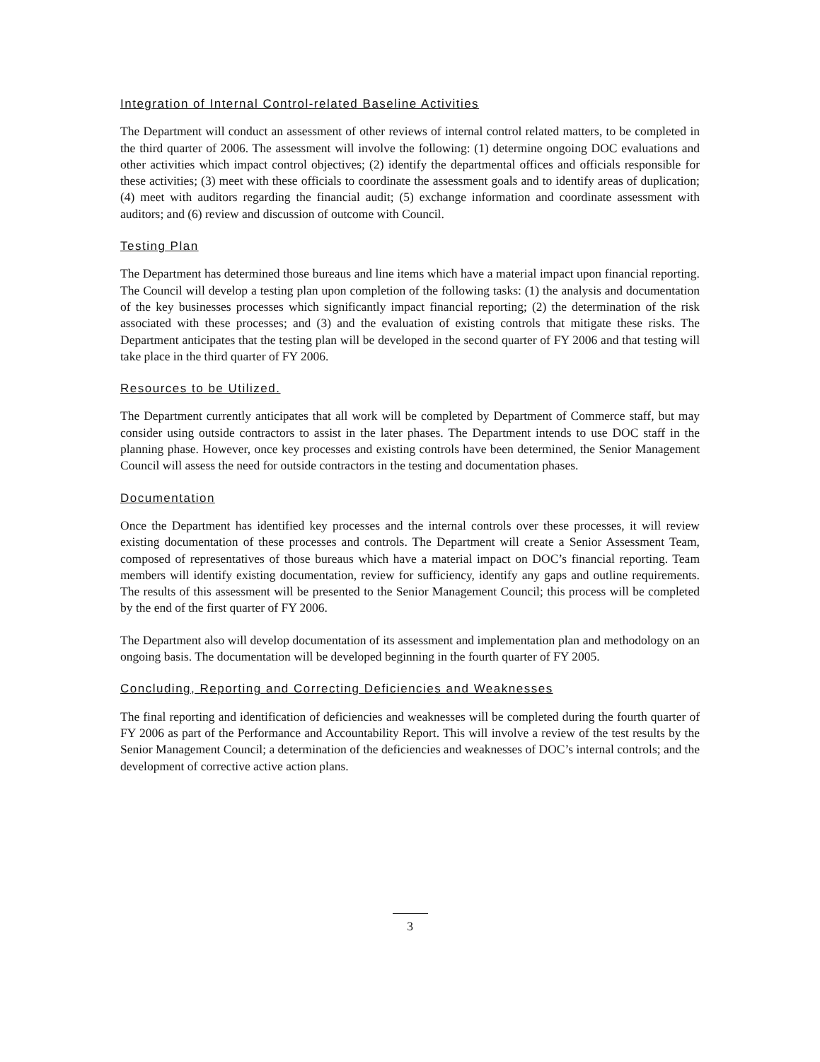Integration of Internal Control-related Baseline Activities
The Department will conduct an assessment of other reviews of internal control related matters, to be completed in the third quarter of 2006. The assessment will involve the following: (1) determine ongoing DOC evaluations and other activities which impact control objectives; (2) identify the departmental offices and officials responsible for these activities; (3) meet with these officials to coordinate the assessment goals and to identify areas of duplication; (4) meet with auditors regarding the financial audit; (5) exchange information and coordinate assessment with auditors; and (6) review and discussion of outcome with Council.
Testing Plan
The Department has determined those bureaus and line items which have a material impact upon financial reporting. The Council will develop a testing plan upon completion of the following tasks: (1) the analysis and documentation of the key businesses processes which significantly impact financial reporting; (2) the determination of the risk associated with these processes; and (3) and the evaluation of existing controls that mitigate these risks. The Department anticipates that the testing plan will be developed in the second quarter of FY 2006 and that testing will take place in the third quarter of FY 2006.
Resources to be Utilized.
The Department currently anticipates that all work will be completed by Department of Commerce staff, but may consider using outside contractors to assist in the later phases. The Department intends to use DOC staff in the planning phase. However, once key processes and existing controls have been determined, the Senior Management Council will assess the need for outside contractors in the testing and documentation phases.
Documentation
Once the Department has identified key processes and the internal controls over these processes, it will review existing documentation of these processes and controls. The Department will create a Senior Assessment Team, composed of representatives of those bureaus which have a material impact on DOC’s financial reporting. Team members will identify existing documentation, review for sufficiency, identify any gaps and outline requirements. The results of this assessment will be presented to the Senior Management Council; this process will be completed by the end of the first quarter of FY 2006.
The Department also will develop documentation of its assessment and implementation plan and methodology on an ongoing basis. The documentation will be developed beginning in the fourth quarter of FY 2005.
Concluding, Reporting and Correcting Deficiencies and Weaknesses
The final reporting and identification of deficiencies and weaknesses will be completed during the fourth quarter of FY 2006 as part of the Performance and Accountability Report. This will involve a review of the test results by the Senior Management Council; a determination of the deficiencies and weaknesses of DOC’s internal controls; and the development of corrective active action plans.
3